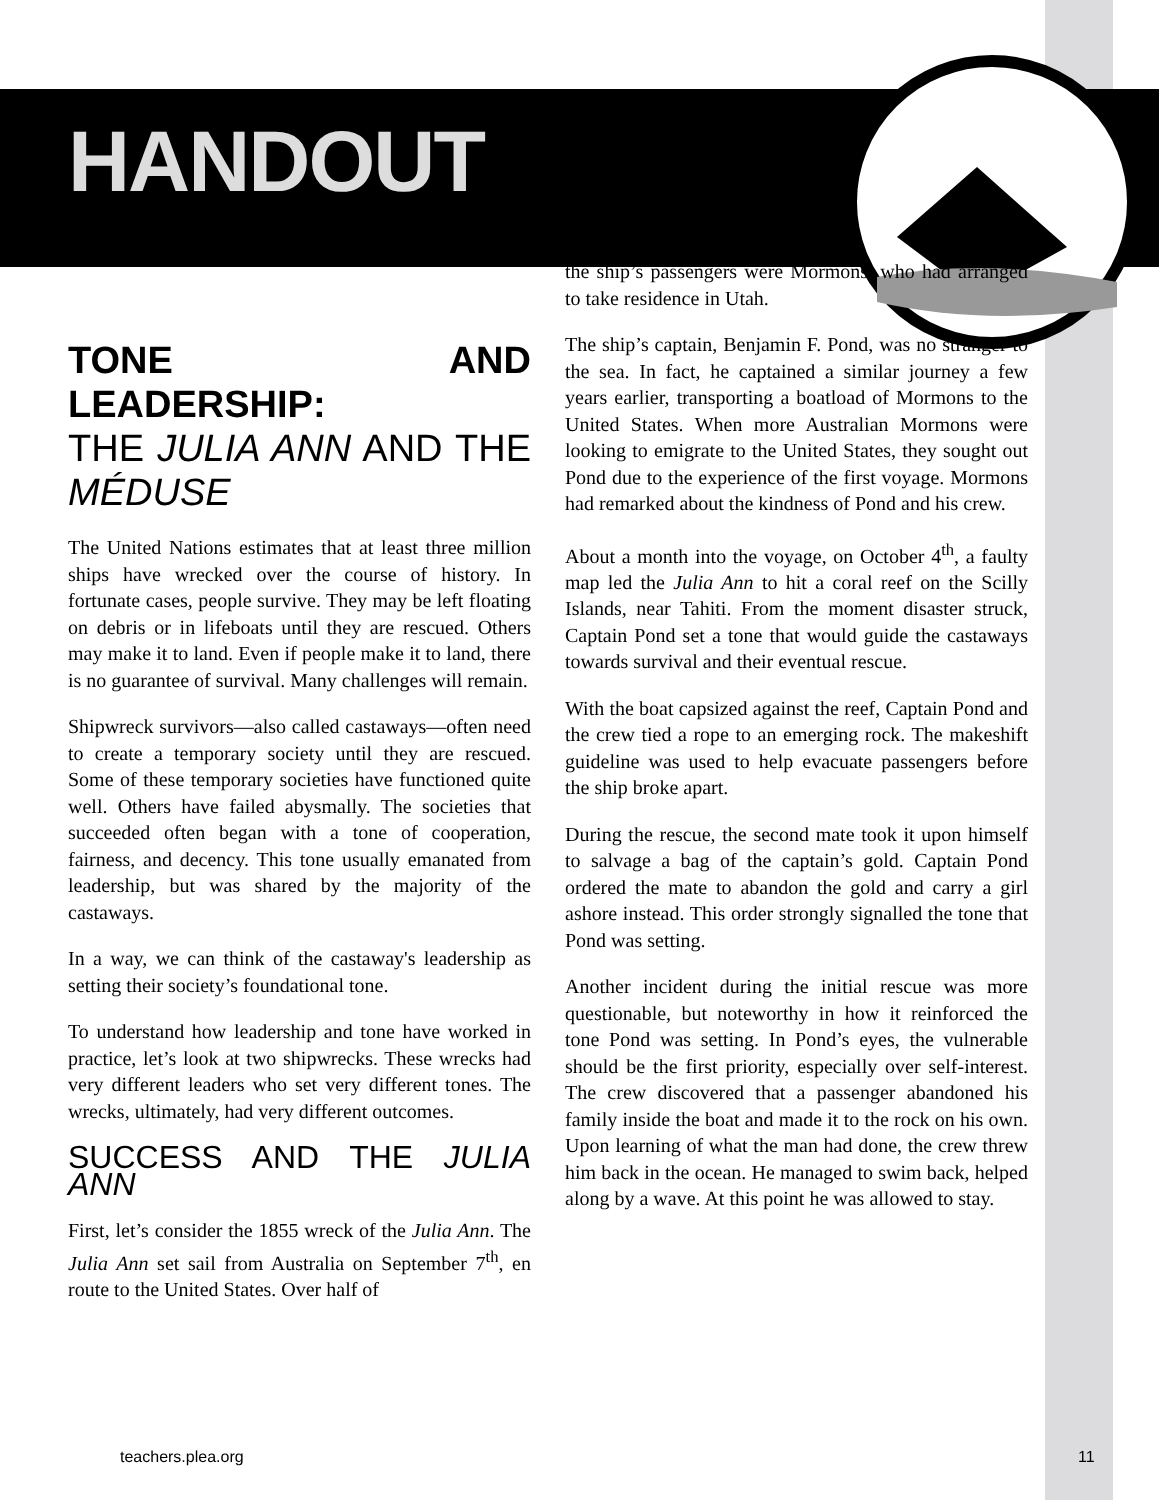HANDOUT
TONE AND LEADERSHIP:
THE JULIA ANN AND THE MÉDUSE
The United Nations estimates that at least three million ships have wrecked over the course of history. In fortunate cases, people survive. They may be left floating on debris or in lifeboats until they are rescued. Others may make it to land. Even if people make it to land, there is no guarantee of survival. Many challenges will remain.
Shipwreck survivors—also called castaways—often need to create a temporary society until they are rescued. Some of these temporary societies have functioned quite well. Others have failed abysmally. The societies that succeeded often began with a tone of cooperation, fairness, and decency. This tone usually emanated from leadership, but was shared by the majority of the castaways.
In a way, we can think of the castaway's leadership as setting their society’s foundational tone.
To understand how leadership and tone have worked in practice, let’s look at two shipwrecks. These wrecks had very different leaders who set very different tones. The wrecks, ultimately, had very different outcomes.
SUCCESS AND THE JULIA ANN
First, let’s consider the 1855 wreck of the Julia Ann. The Julia Ann set sail from Australia on September 7<sup>th</sup>, en route to the United States. Over half of
the ship’s passengers were Mormons, who had arranged to take residence in Utah.
The ship’s captain, Benjamin F. Pond, was no stranger to the sea. In fact, he captained a similar journey a few years earlier, transporting a boatload of Mormons to the United States. When more Australian Mormons were looking to emigrate to the United States, they sought out Pond due to the experience of the first voyage. Mormons had remarked about the kindness of Pond and his crew.
About a month into the voyage, on October 4<sup>th</sup>, a faulty map led the Julia Ann to hit a coral reef on the Scilly Islands, near Tahiti. From the moment disaster struck, Captain Pond set a tone that would guide the castaways towards survival and their eventual rescue.
With the boat capsized against the reef, Captain Pond and the crew tied a rope to an emerging rock. The makeshift guideline was used to help evacuate passengers before the ship broke apart.
During the rescue, the second mate took it upon himself to salvage a bag of the captain’s gold. Captain Pond ordered the mate to abandon the gold and carry a girl ashore instead. This order strongly signalled the tone that Pond was setting.
Another incident during the initial rescue was more questionable, but noteworthy in how it reinforced the tone Pond was setting. In Pond’s eyes, the vulnerable should be the first priority, especially over self-interest. The crew discovered that a passenger abandoned his family inside the boat and made it to the rock on his own. Upon learning of what the man had done, the crew threw him back in the ocean. He managed to swim back, helped along by a wave. At this point he was allowed to stay.
teachers.plea.org 11